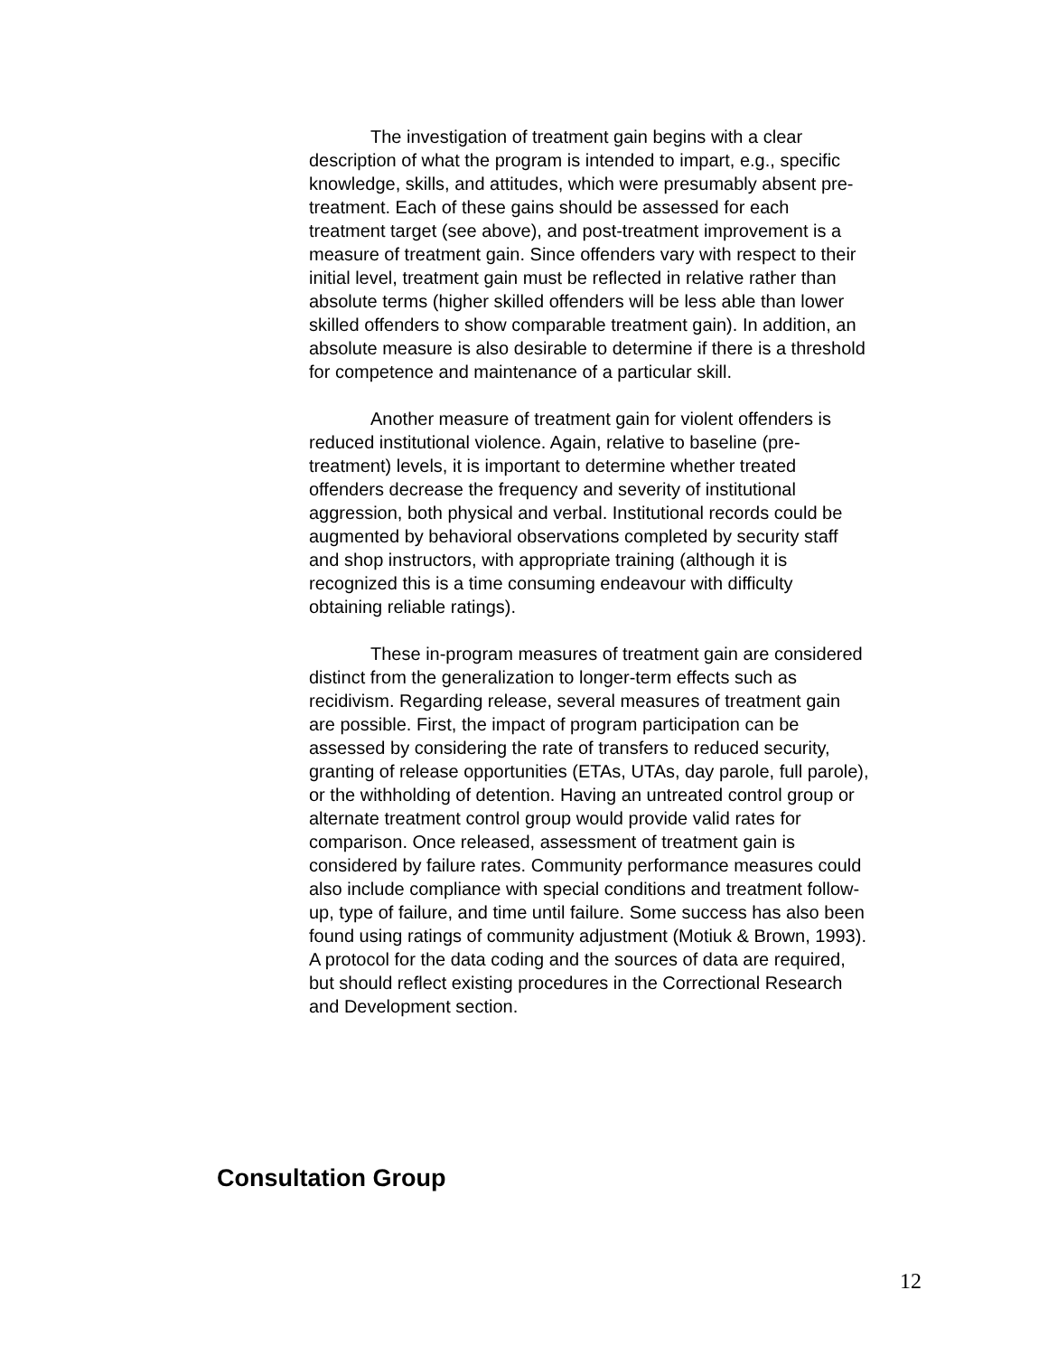The investigation of treatment gain begins with a clear description of what the program is intended to impart, e.g., specific knowledge, skills, and attitudes, which were presumably absent pre-treatment. Each of these gains should be assessed for each treatment target (see above), and post-treatment improvement is a measure of treatment gain. Since offenders vary with respect to their initial level, treatment gain must be reflected in relative rather than absolute terms (higher skilled offenders will be less able than lower skilled offenders to show comparable treatment gain). In addition, an absolute measure is also desirable to determine if there is a threshold for competence and maintenance of a particular skill.
Another measure of treatment gain for violent offenders is reduced institutional violence. Again, relative to baseline (pre-treatment) levels, it is important to determine whether treated offenders decrease the frequency and severity of institutional aggression, both physical and verbal. Institutional records could be augmented by behavioral observations completed by security staff and shop instructors, with appropriate training (although it is recognized this is a time consuming endeavour with difficulty obtaining reliable ratings).
These in-program measures of treatment gain are considered distinct from the generalization to longer-term effects such as recidivism. Regarding release, several measures of treatment gain are possible. First, the impact of program participation can be assessed by considering the rate of transfers to reduced security, granting of release opportunities (ETAs, UTAs, day parole, full parole), or the withholding of detention. Having an untreated control group or alternate treatment control group would provide valid rates for comparison. Once released, assessment of treatment gain is considered by failure rates. Community performance measures could also include compliance with special conditions and treatment follow-up, type of failure, and time until failure. Some success has also been found using ratings of community adjustment (Motiuk & Brown, 1993). A protocol for the data coding and the sources of data are required, but should reflect existing procedures in the Correctional Research and Development section.
Consultation Group
12